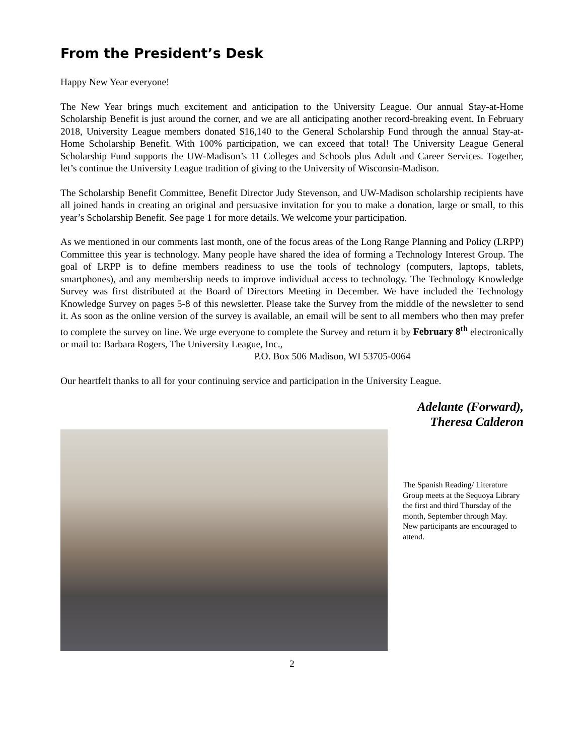From the President’s Desk
Happy New Year everyone!
The New Year brings much excitement and anticipation to the University League. Our annual Stay-at-Home Scholarship Benefit is just around the corner, and we are all anticipating another record-breaking event. In February 2018, University League members donated $16,140 to the General Scholarship Fund through the annual Stay-at-Home Scholarship Benefit. With 100% participation, we can exceed that total! The University League General Scholarship Fund supports the UW-Madison’s 11 Colleges and Schools plus Adult and Career Services. Together, let’s continue the University League tradition of giving to the University of Wisconsin-Madison.
The Scholarship Benefit Committee, Benefit Director Judy Stevenson, and UW-Madison scholarship recipients have all joined hands in creating an original and persuasive invitation for you to make a donation, large or small, to this year’s Scholarship Benefit. See page 1 for more details. We welcome your participation.
As we mentioned in our comments last month, one of the focus areas of the Long Range Planning and Policy (LRPP) Committee this year is technology. Many people have shared the idea of forming a Technology Interest Group. The goal of LRPP is to define members readiness to use the tools of technology (computers, laptops, tablets, smartphones), and any membership needs to improve individual access to technology. The Technology Knowledge Survey was first distributed at the Board of Directors Meeting in December. We have included the Technology Knowledge Survey on pages 5-8 of this newsletter. Please take the Survey from the middle of the newsletter to send it. As soon as the online version of the survey is available, an email will be sent to all members who then may prefer to complete the survey on line. We urge everyone to complete the Survey and return it by February 8<sup>th</sup> electronically or mail to: Barbara Rogers, The University League, Inc.,
P.O. Box 506 Madison, WI 53705-0064
Our heartfelt thanks to all for your continuing service and participation in the University League.
Adelante (Forward),
Theresa Calderon
The Spanish Reading/ Literature Group meets at the Sequoya Library the first and third Thursday of the month, September through May. New participants are encouraged to attend.
2